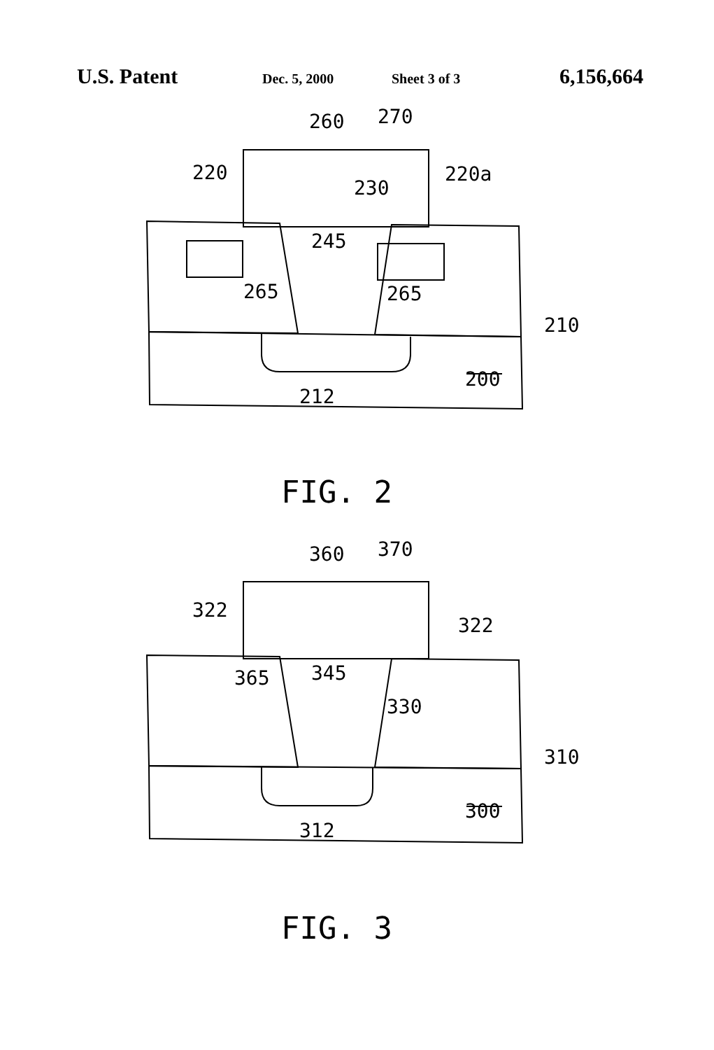U.S. Patent Dec. 5, 2000 Sheet 3 of 3 6,156,664
260
270
220
230
220a
245
265
265
210
200
212
FIG. 2
360
370
322
322
365
345
330
310
300
312
FIG. 3